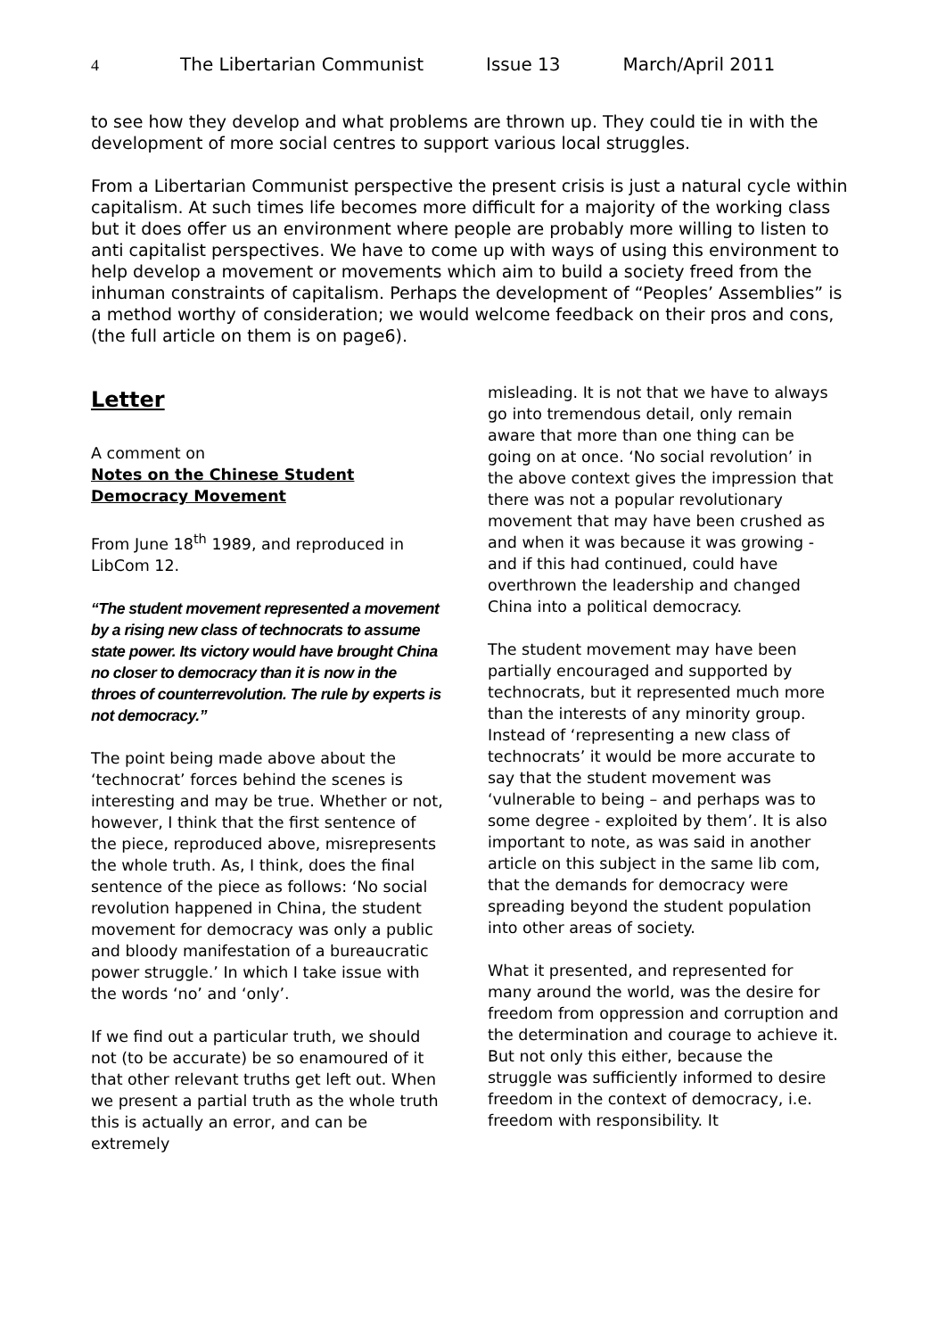4 The Libertarian Communist Issue 13 March/April 2011
to see how they develop and what problems are thrown up. They could tie in with the development of more social centres to support various local struggles.
From a Libertarian Communist perspective the present crisis is just a natural cycle within capitalism. At such times life becomes more difficult for a majority of the working class but it does offer us an environment where people are probably more willing to listen to anti capitalist perspectives. We have to come up with ways of using this environment to help develop a movement or movements which aim to build a society freed from the inhuman constraints of capitalism. Perhaps the development of “Peoples’ Assemblies” is a method worthy of consideration; we would welcome feedback on their pros and cons, (the full article on them is on page6).
Letter
A comment on
Notes on the Chinese Student Democracy Movement
From June 18<sup>th</sup> 1989, and reproduced in LibCom 12.
“The student movement represented a movement by a rising new class of technocrats to assume state power. Its victory would have brought China no closer to democracy than it is now in the throes of counterrevolution. The rule by experts is not democracy.”
The point being made above about the ‘technocrat’ forces behind the scenes is interesting and may be true. Whether or not, however, I think that the first sentence of the piece, reproduced above, misrepresents the whole truth. As, I think, does the final sentence of the piece as follows: ‘No social revolution happened in China, the student movement for democracy was only a public and bloody manifestation of a bureaucratic power struggle.’ In which I take issue with the words ‘no’ and ‘only’.
If we find out a particular truth, we should not (to be accurate) be so enamoured of it that other relevant truths get left out. When we present a partial truth as the whole truth this is actually an error, and can be extremely
misleading. It is not that we have to always go into tremendous detail, only remain aware that more than one thing can be going on at once. ‘No social revolution’ in the above context gives the impression that there was not a popular revolutionary movement that may have been crushed as and when it was because it was growing - and if this had continued, could have overthrown the leadership and changed China into a political democracy.
The student movement may have been partially encouraged and supported by technocrats, but it represented much more than the interests of any minority group. Instead of ‘representing a new class of technocrats’ it would be more accurate to say that the student movement was ‘vulnerable to being – and perhaps was to some degree - exploited by them’. It is also important to note, as was said in another article on this subject in the same lib com, that the demands for democracy were spreading beyond the student population into other areas of society.
What it presented, and represented for many around the world, was the desire for freedom from oppression and corruption and the determination and courage to achieve it. But not only this either, because the struggle was sufficiently informed to desire freedom in the context of democracy, i.e. freedom with responsibility. It